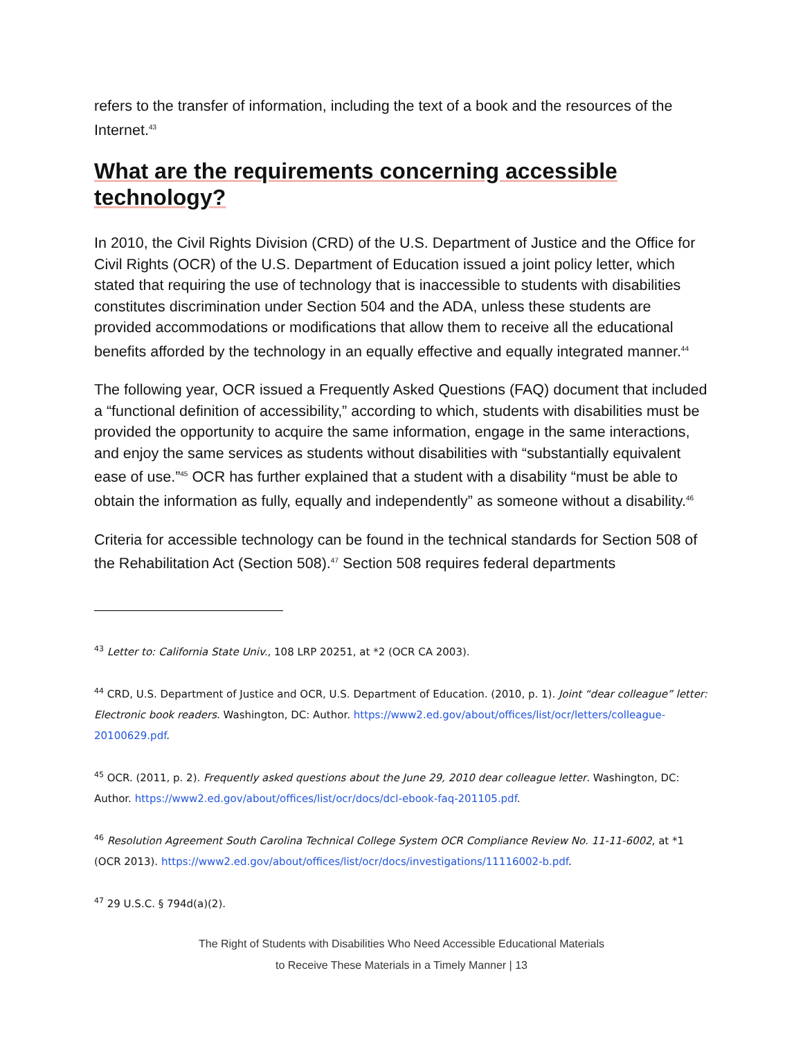refers to the transfer of information, including the text of a book and the resources of the Internet.<sup>43</sup>
What are the requirements concerning accessible technology?
In 2010, the Civil Rights Division (CRD) of the U.S. Department of Justice and the Office for Civil Rights (OCR) of the U.S. Department of Education issued a joint policy letter, which stated that requiring the use of technology that is inaccessible to students with disabilities constitutes discrimination under Section 504 and the ADA, unless these students are provided accommodations or modifications that allow them to receive all the educational benefits afforded by the technology in an equally effective and equally integrated manner.<sup>44</sup>
The following year, OCR issued a Frequently Asked Questions (FAQ) document that included a “functional definition of accessibility,” according to which, students with disabilities must be provided the opportunity to acquire the same information, engage in the same interactions, and enjoy the same services as students without disabilities with “substantially equivalent ease of use.”<sup>45</sup> OCR has further explained that a student with a disability “must be able to obtain the information as fully, equally and independently” as someone without a disability.<sup>46</sup>
Criteria for accessible technology can be found in the technical standards for Section 508 of the Rehabilitation Act (Section 508).<sup>47</sup> Section 508 requires federal departments
<sup>43</sup> Letter to: California State Univ., 108 LRP 20251, at *2 (OCR CA 2003).
<sup>44</sup> CRD, U.S. Department of Justice and OCR, U.S. Department of Education. (2010, p. 1). Joint “dear colleague” letter: Electronic book readers. Washington, DC: Author. https://www2.ed.gov/about/offices/list/ocr/letters/colleague-20100629.pdf.
<sup>45</sup> OCR. (2011, p. 2). Frequently asked questions about the June 29, 2010 dear colleague letter. Washington, DC: Author. https://www2.ed.gov/about/offices/list/ocr/docs/dcl-ebook-faq-201105.pdf.
<sup>46</sup> Resolution Agreement South Carolina Technical College System OCR Compliance Review No. 11-11-6002, at *1 (OCR 2013). https://www2.ed.gov/about/offices/list/ocr/docs/investigations/11116002-b.pdf.
<sup>47</sup> 29 U.S.C. § 794d(a)(2).
The Right of Students with Disabilities Who Need Accessible Educational Materials
to Receive These Materials in a Timely Manner | 13